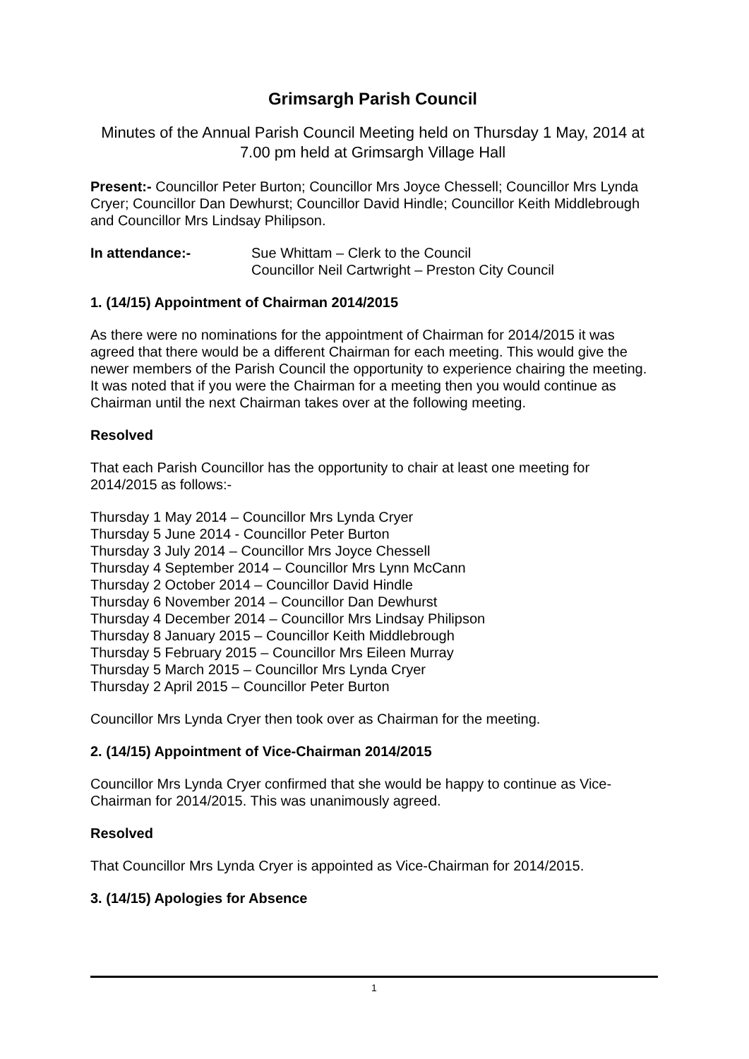Grimsargh Parish Council
Minutes of the Annual Parish Council Meeting held on Thursday 1 May, 2014 at 7.00 pm held at Grimsargh Village Hall
Present:- Councillor Peter Burton; Councillor Mrs Joyce Chessell; Councillor Mrs Lynda Cryer; Councillor Dan Dewhurst; Councillor David Hindle; Councillor Keith Middlebrough and Councillor Mrs Lindsay Philipson.
In attendance:- Sue Whittam – Clerk to the Council
Councillor Neil Cartwright – Preston City Council
1. (14/15) Appointment of Chairman 2014/2015
As there were no nominations for the appointment of Chairman for 2014/2015 it was agreed that there would be a different Chairman for each meeting. This would give the newer members of the Parish Council the opportunity to experience chairing the meeting. It was noted that if you were the Chairman for a meeting then you would continue as Chairman until the next Chairman takes over at the following meeting.
Resolved
That each Parish Councillor has the opportunity to chair at least one meeting for 2014/2015 as follows:-
Thursday 1 May 2014 – Councillor Mrs Lynda Cryer
Thursday 5 June 2014 - Councillor Peter Burton
Thursday 3 July 2014 – Councillor Mrs Joyce Chessell
Thursday 4 September 2014 – Councillor Mrs Lynn McCann
Thursday 2 October 2014 – Councillor David Hindle
Thursday 6 November 2014 – Councillor Dan Dewhurst
Thursday 4 December 2014 – Councillor Mrs Lindsay Philipson
Thursday 8 January 2015 – Councillor Keith Middlebrough
Thursday 5 February 2015 – Councillor Mrs Eileen Murray
Thursday 5 March 2015 – Councillor Mrs Lynda Cryer
Thursday 2 April 2015 – Councillor Peter Burton
Councillor Mrs Lynda Cryer then took over as Chairman for the meeting.
2. (14/15) Appointment of Vice-Chairman 2014/2015
Councillor Mrs Lynda Cryer confirmed that she would be happy to continue as Vice-Chairman for 2014/2015. This was unanimously agreed.
Resolved
That Councillor Mrs Lynda Cryer is appointed as Vice-Chairman for 2014/2015.
3. (14/15) Apologies for Absence
1